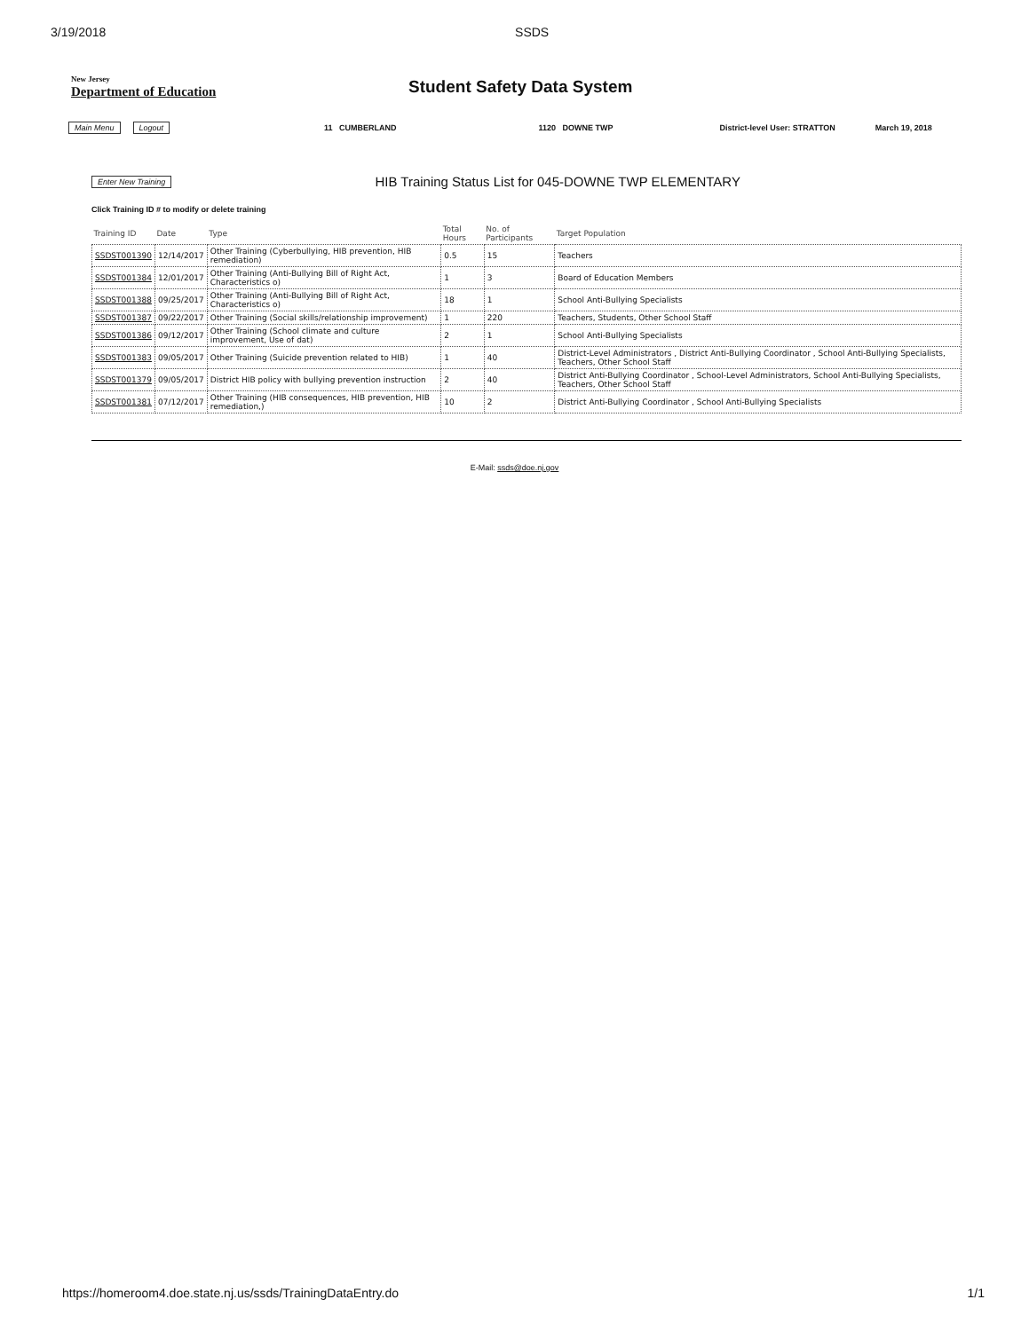3/19/2018 SSDS
New Jersey
Department of Education
Student Safety Data System
Main Menu Logout 11 CUMBERLAND 1120 DOWNE TWP District-level User: STRATTON March 19, 2018
Enter New Training
HIB Training Status List for 045-DOWNE TWP ELEMENTARY
Click Training ID # to modify or delete training
| Training ID | Date | Type | Total Hours | No. of Participants | Target Population |
| --- | --- | --- | --- | --- | --- |
| SSDST001390 | 12/14/2017 | Other Training (Cyberbullying, HIB prevention, HIB remediation) | 0.5 | 15 | Teachers |
| SSDST001384 | 12/01/2017 | Other Training (Anti-Bullying Bill of Right Act, Characteristics o) | 1 | 3 | Board of Education Members |
| SSDST001388 | 09/25/2017 | Other Training (Anti-Bullying Bill of Right Act, Characteristics o) | 18 | 1 | School Anti-Bullying Specialists |
| SSDST001387 | 09/22/2017 | Other Training (Social skills/relationship improvement) | 1 | 220 | Teachers, Students, Other School Staff |
| SSDST001386 | 09/12/2017 | Other Training (School climate and culture improvement, Use of dat) | 2 | 1 | School Anti-Bullying Specialists |
| SSDST001383 | 09/05/2017 | Other Training (Suicide prevention related to HIB) | 1 | 40 | District-Level Administrators , District Anti-Bullying Coordinator , School Anti-Bullying Specialists, Teachers, Other School Staff |
| SSDST001379 | 09/05/2017 | District HIB policy with bullying prevention instruction | 2 | 40 | District Anti-Bullying Coordinator , School-Level Administrators, School Anti-Bullying Specialists, Teachers, Other School Staff |
| SSDST001381 | 07/12/2017 | Other Training (HIB consequences, HIB prevention, HIB remediation,) | 10 | 2 | District Anti-Bullying Coordinator , School Anti-Bullying Specialists |
E-Mail: ssds@doe.nj.gov
https://homeroom4.doe.state.nj.us/ssds/TrainingDataEntry.do 1/1